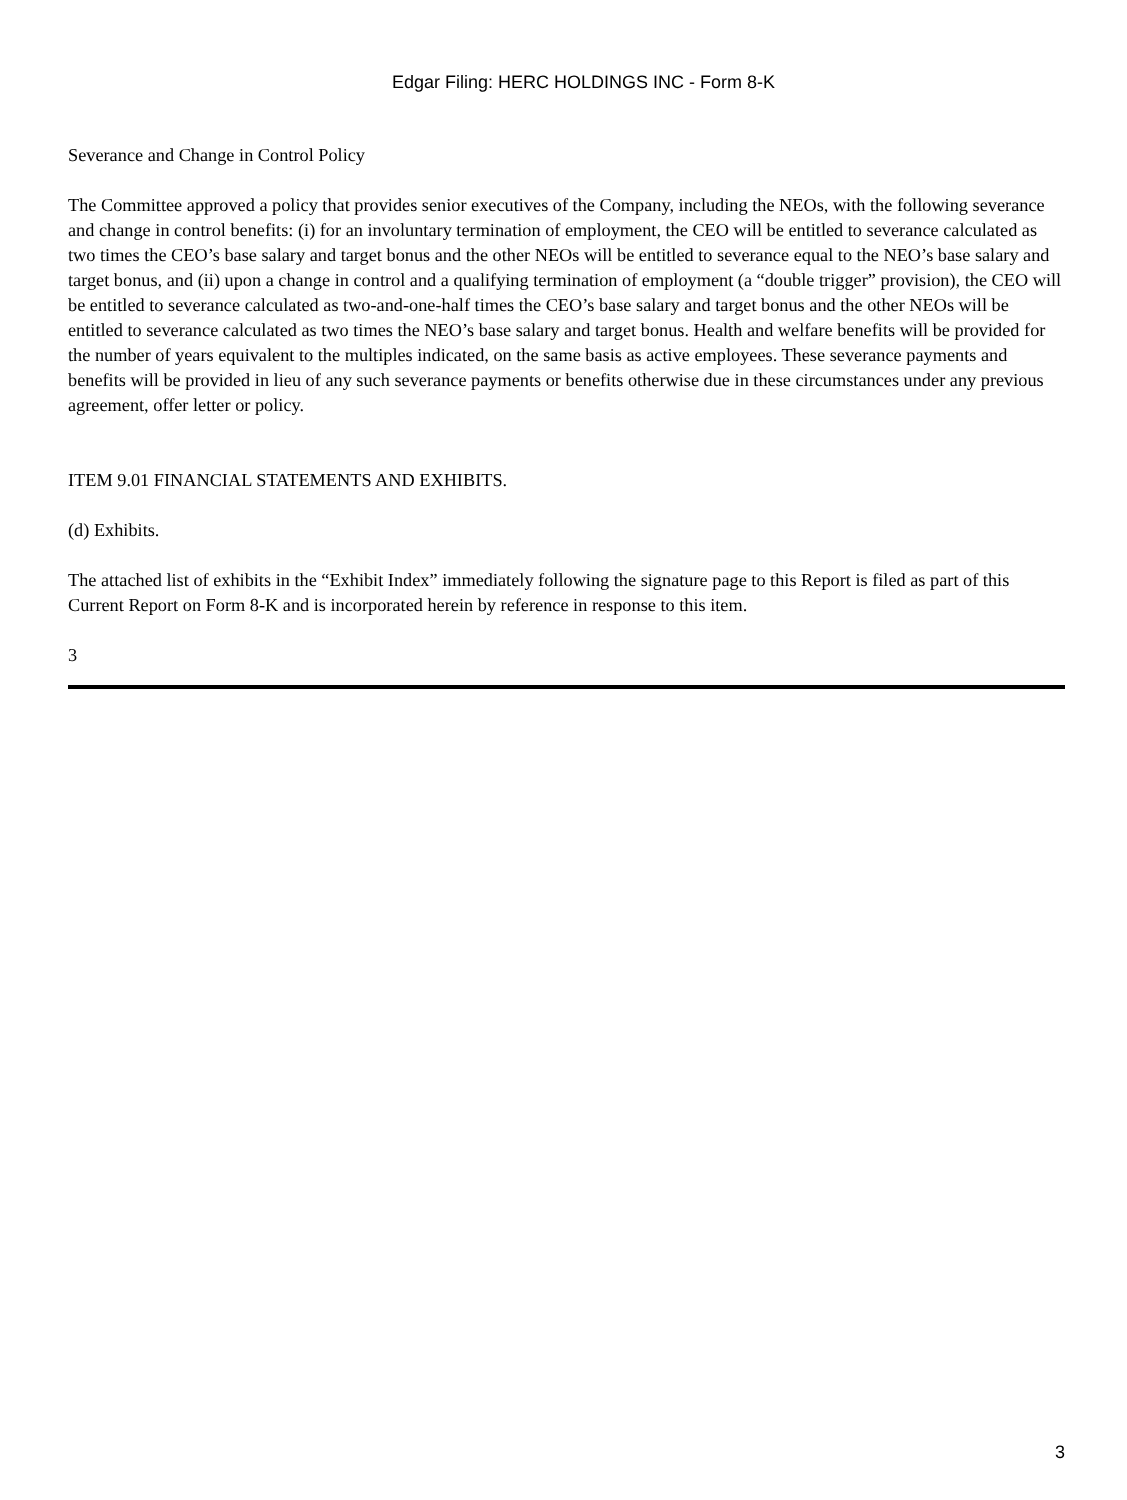Edgar Filing: HERC HOLDINGS INC - Form 8-K
Severance and Change in Control Policy
The Committee approved a policy that provides senior executives of the Company, including the NEOs, with the following severance and change in control benefits: (i) for an involuntary termination of employment, the CEO will be entitled to severance calculated as two times the CEO’s base salary and target bonus and the other NEOs will be entitled to severance equal to the NEO’s base salary and target bonus, and (ii) upon a change in control and a qualifying termination of employment (a “double trigger” provision), the CEO will be entitled to severance calculated as two-and-one-half times the CEO’s base salary and target bonus and the other NEOs will be entitled to severance calculated as two times the NEO’s base salary and target bonus. Health and welfare benefits will be provided for the number of years equivalent to the multiples indicated, on the same basis as active employees. These severance payments and benefits will be provided in lieu of any such severance payments or benefits otherwise due in these circumstances under any previous agreement, offer letter or policy.
ITEM 9.01 FINANCIAL STATEMENTS AND EXHIBITS.
(d) Exhibits.
The attached list of exhibits in the “Exhibit Index” immediately following the signature page to this Report is filed as part of this Current Report on Form 8-K and is incorporated herein by reference in response to this item.
3
3